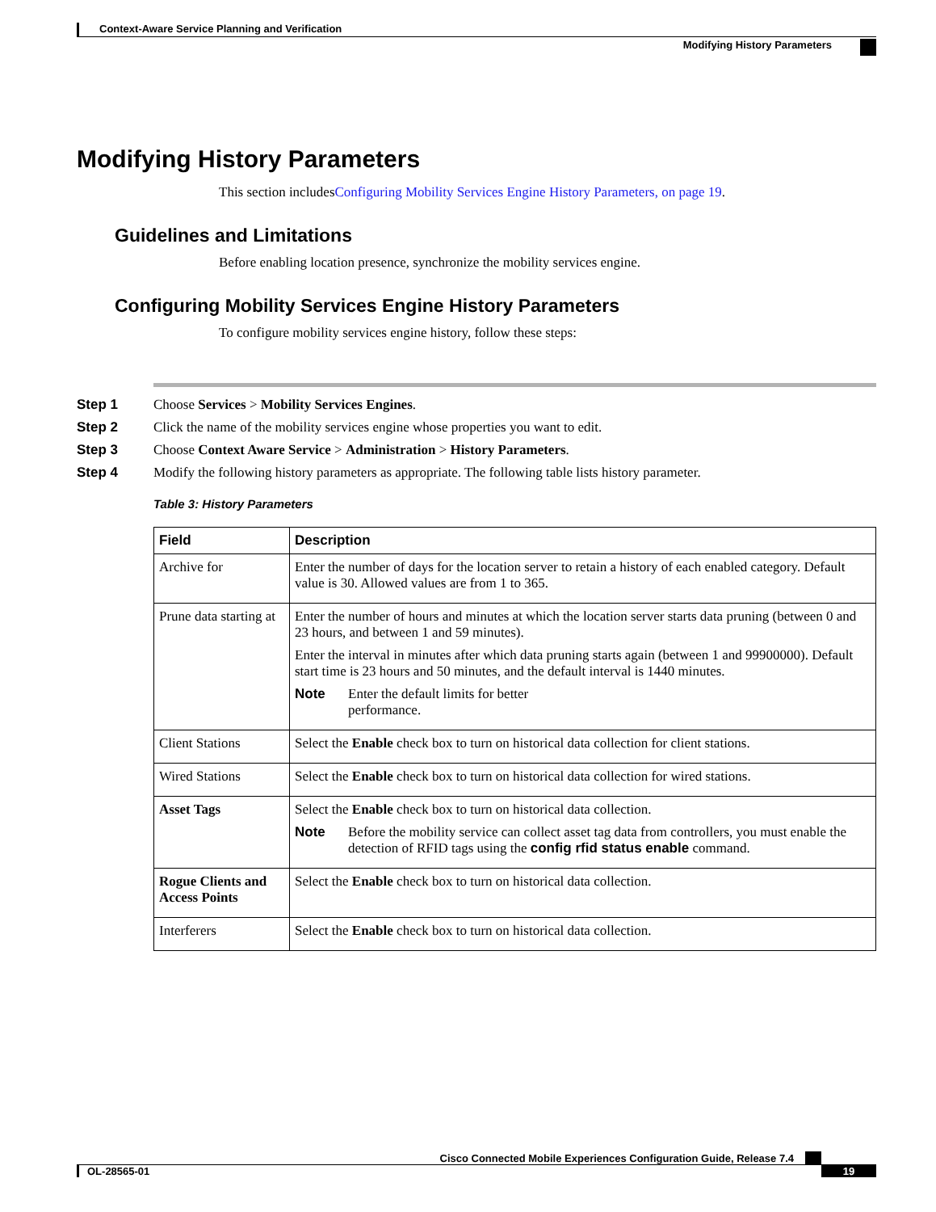Context-Aware Service Planning and Verification
Modifying History Parameters
Modifying History Parameters
This section includesConfiguring Mobility Services Engine History Parameters, on page 19.
Guidelines and Limitations
Before enabling location presence, synchronize the mobility services engine.
Configuring Mobility Services Engine History Parameters
To configure mobility services engine history, follow these steps:
Step 1 Choose Services > Mobility Services Engines.
Step 2 Click the name of the mobility services engine whose properties you want to edit.
Step 3 Choose Context Aware Service > Administration > History Parameters.
Step 4 Modify the following history parameters as appropriate. The following table lists history parameter.
Table 3: History Parameters
| Field | Description |
| --- | --- |
| Archive for | Enter the number of days for the location server to retain a history of each enabled category. Default value is 30. Allowed values are from 1 to 365. |
| Prune data starting at | Enter the number of hours and minutes at which the location server starts data pruning (between 0 and 23 hours, and between 1 and 59 minutes). Enter the interval in minutes after which data pruning starts again (between 1 and 99900000). Default start time is 23 hours and 50 minutes, and the default interval is 1440 minutes. Note Enter the default limits for better performance. |
| Client Stations | Select the Enable check box to turn on historical data collection for client stations. |
| Wired Stations | Select the Enable check box to turn on historical data collection for wired stations. |
| Asset Tags | Select the Enable check box to turn on historical data collection. Note Before the mobility service can collect asset tag data from controllers, you must enable the detection of RFID tags using the config rfid status enable command. |
| Rogue Clients and Access Points | Select the Enable check box to turn on historical data collection. |
| Interferers | Select the Enable check box to turn on historical data collection. |
Cisco Connected Mobile Experiences Configuration Guide, Release 7.4
OL-28565-01 19